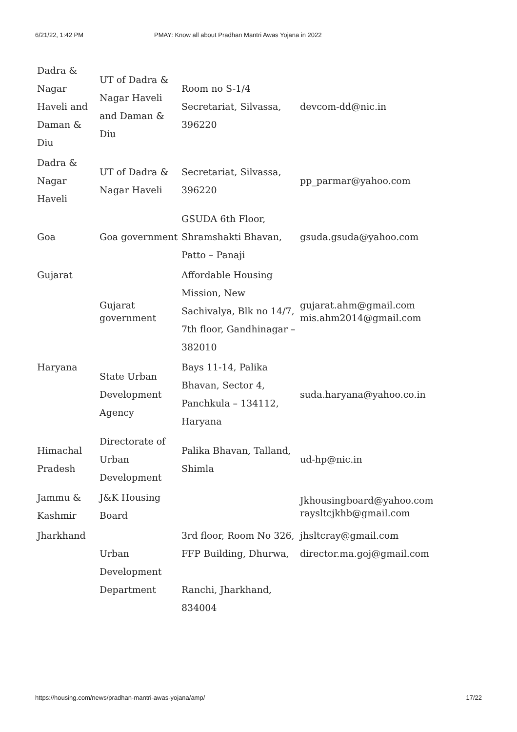6/21/22, 1:42 PM PMAY: Know all about Pradhan Mantri Awas Yojana in 2022
| Dadra & Nagar Haveli and Daman & Diu | UT of Dadra & Nagar Haveli and Daman & Diu | Room no S-1/4 Secretariat, Silvassa, 396220 | devcom-dd@nic.in |
| Dadra & Nagar Haveli | UT of Dadra & Nagar Haveli | Secretariat, Silvassa, 396220 | pp_parmar@yahoo.com |
| Goa | Goa government | GSUDA 6th Floor, Shramshakti Bhavan, Patto – Panaji | gsuda.gsuda@yahoo.com |
| Gujarat | Gujarat government | Affordable Housing Mission, New Sachivalya, Blk no 14/7, 7th floor, Gandhinagar – 382010 | gujarat.ahm@gmail.com mis.ahm2014@gmail.com |
| Haryana | State Urban Development Agency | Bays 11-14, Palika Bhavan, Sector 4, Panchkula – 134112, Haryana | suda.haryana@yahoo.co.in |
| Himachal Pradesh | Directorate of Urban Development | Palika Bhavan, Talland, Shimla | ud-hp@nic.in |
| Jammu & Kashmir | J&K Housing Board | | Jkhousingboard@yahoo.com raysltcjkhb@gmail.com |
| Jharkhand | Urban Development Department | 3rd floor, Room No 326, FFP Building, Dhurwa, Ranchi, Jharkhand, 834004 | jhsltcray@gmail.com director.ma.goj@gmail.com |
https://housing.com/news/pradhan-mantri-awas-yojana/amp/ 17/22